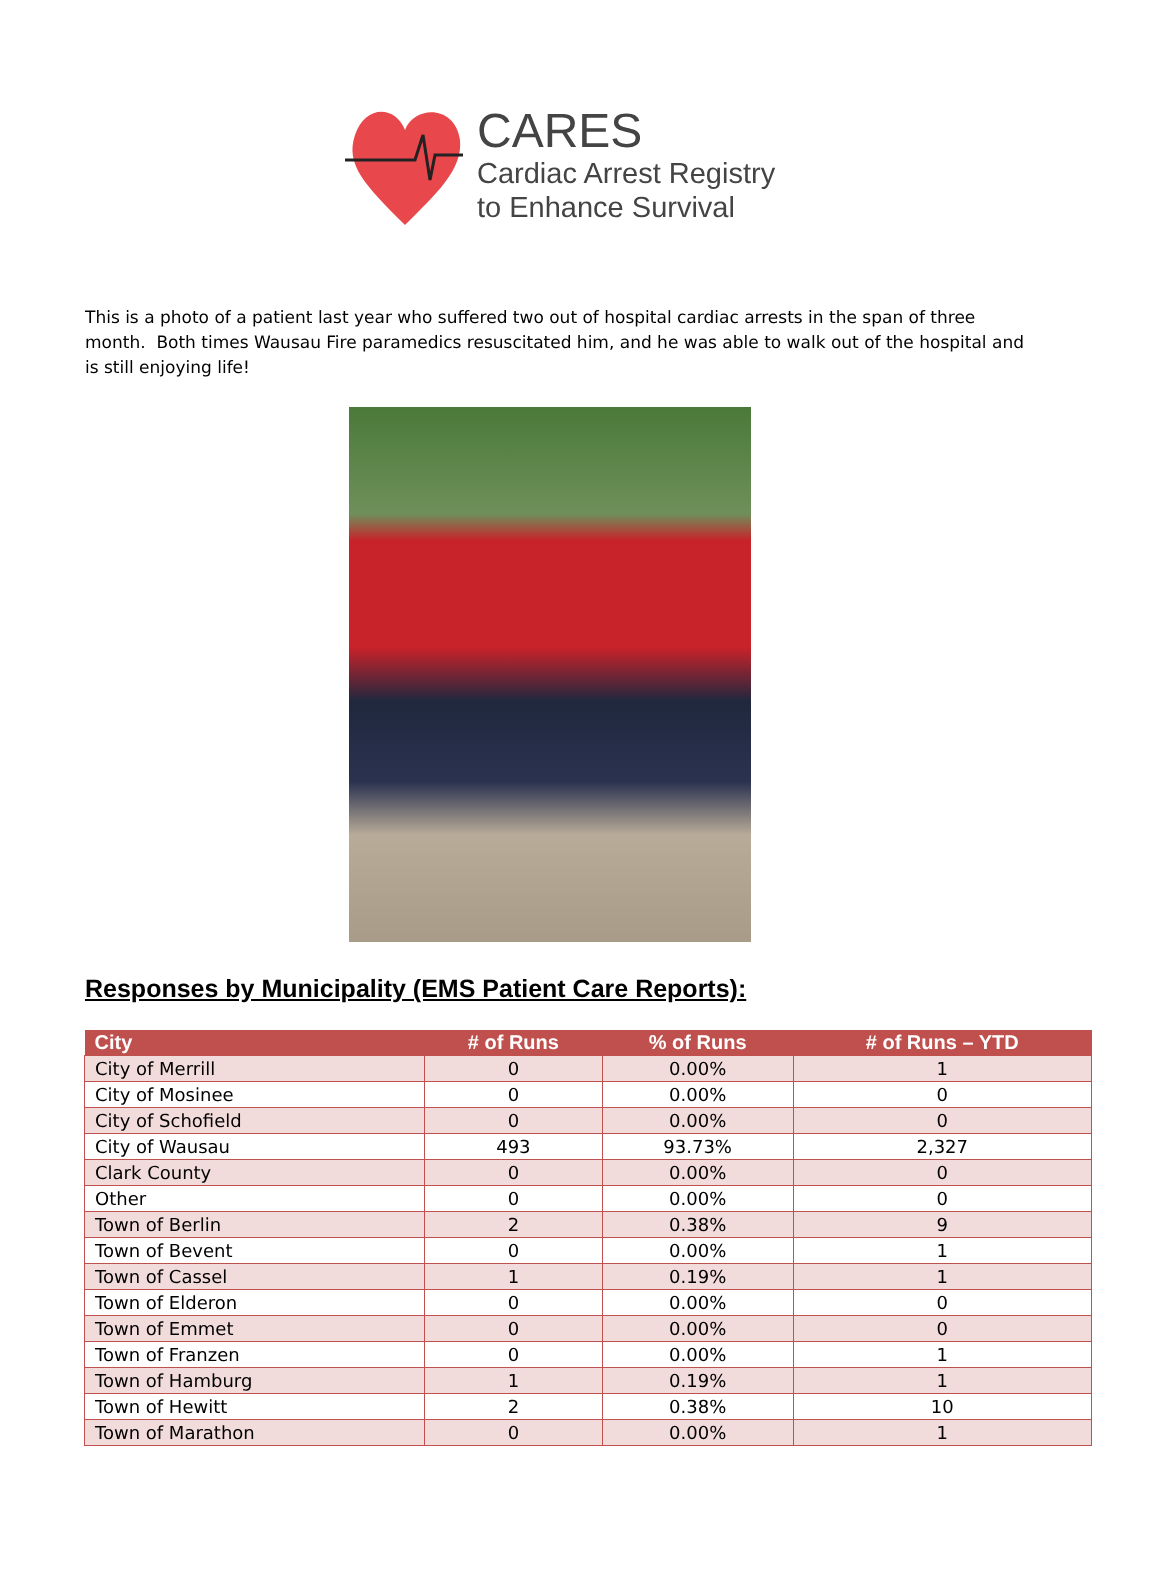CARES
Cardiac Arrest Registry
to Enhance Survival
This is a photo of a patient last year who suffered two out of hospital cardiac arrests in the span of three month. Both times Wausau Fire paramedics resuscitated him, and he was able to walk out of the hospital and is still enjoying life!
Responses by Municipality (EMS Patient Care Reports):
| City | # of Runs | % of Runs | # of Runs – YTD |
| --- | --- | --- | --- |
| City of Merrill | 0 | 0.00% | 1 |
| City of Mosinee | 0 | 0.00% | 0 |
| City of Schofield | 0 | 0.00% | 0 |
| City of Wausau | 493 | 93.73% | 2,327 |
| Clark County | 0 | 0.00% | 0 |
| Other | 0 | 0.00% | 0 |
| Town of Berlin | 2 | 0.38% | 9 |
| Town of Bevent | 0 | 0.00% | 1 |
| Town of Cassel | 1 | 0.19% | 1 |
| Town of Elderon | 0 | 0.00% | 0 |
| Town of Emmet | 0 | 0.00% | 0 |
| Town of Franzen | 0 | 0.00% | 1 |
| Town of Hamburg | 1 | 0.19% | 1 |
| Town of Hewitt | 2 | 0.38% | 10 |
| Town of Marathon | 0 | 0.00% | 1 |